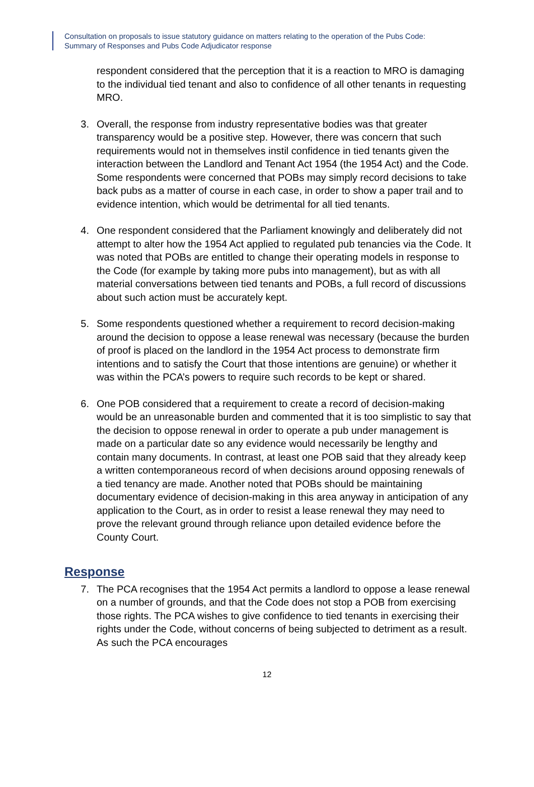Consultation on proposals to issue statutory guidance on matters relating to the operation of the Pubs Code:
Summary of Responses and Pubs Code Adjudicator response
respondent considered that the perception that it is a reaction to MRO is damaging to the individual tied tenant and also to confidence of all other tenants in requesting MRO.
3. Overall, the response from industry representative bodies was that greater transparency would be a positive step. However, there was concern that such requirements would not in themselves instil confidence in tied tenants given the interaction between the Landlord and Tenant Act 1954 (the 1954 Act) and the Code. Some respondents were concerned that POBs may simply record decisions to take back pubs as a matter of course in each case, in order to show a paper trail and to evidence intention, which would be detrimental for all tied tenants.
4. One respondent considered that the Parliament knowingly and deliberately did not attempt to alter how the 1954 Act applied to regulated pub tenancies via the Code. It was noted that POBs are entitled to change their operating models in response to the Code (for example by taking more pubs into management), but as with all material conversations between tied tenants and POBs, a full record of discussions about such action must be accurately kept.
5. Some respondents questioned whether a requirement to record decision-making around the decision to oppose a lease renewal was necessary (because the burden of proof is placed on the landlord in the 1954 Act process to demonstrate firm intentions and to satisfy the Court that those intentions are genuine) or whether it was within the PCA’s powers to require such records to be kept or shared.
6. One POB considered that a requirement to create a record of decision-making would be an unreasonable burden and commented that it is too simplistic to say that the decision to oppose renewal in order to operate a pub under management is made on a particular date so any evidence would necessarily be lengthy and contain many documents. In contrast, at least one POB said that they already keep a written contemporaneous record of when decisions around opposing renewals of a tied tenancy are made. Another noted that POBs should be maintaining documentary evidence of decision-making in this area anyway in anticipation of any application to the Court, as in order to resist a lease renewal they may need to prove the relevant ground through reliance upon detailed evidence before the County Court.
Response
7. The PCA recognises that the 1954 Act permits a landlord to oppose a lease renewal on a number of grounds, and that the Code does not stop a POB from exercising those rights. The PCA wishes to give confidence to tied tenants in exercising their rights under the Code, without concerns of being subjected to detriment as a result. As such the PCA encourages
12